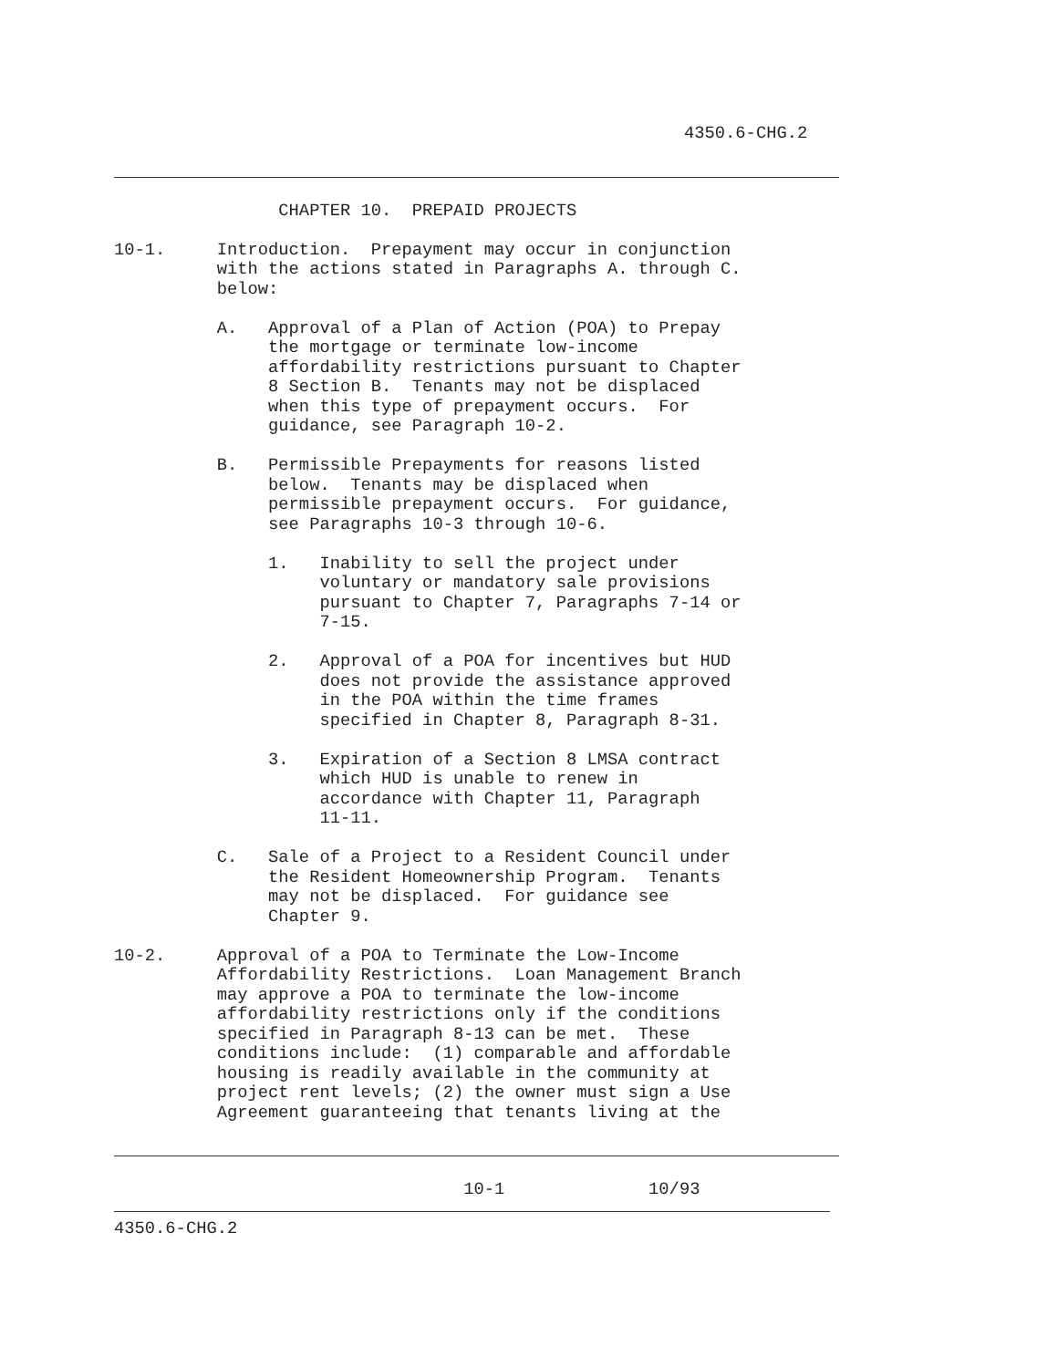4350.6-CHG.2
                CHAPTER 10.  PREPAID PROJECTS

10-1.     Introduction.  Prepayment may occur in conjunction
          with the actions stated in Paragraphs A. through C.
          below:

          A.   Approval of a Plan of Action (POA) to Prepay
               the mortgage or terminate low-income
               affordability restrictions pursuant to Chapter
               8 Section B.  Tenants may not be displaced
               when this type of prepayment occurs.  For
               guidance, see Paragraph 10-2.

          B.   Permissible Prepayments for reasons listed
               below.  Tenants may be displaced when
               permissible prepayment occurs.  For guidance,
               see Paragraphs 10-3 through 10-6.

               1.   Inability to sell the project under
                    voluntary or mandatory sale provisions
                    pursuant to Chapter 7, Paragraphs 7-14 or
                    7-15.

               2.   Approval of a POA for incentives but HUD
                    does not provide the assistance approved
                    in the POA within the time frames
                    specified in Chapter 8, Paragraph 8-31.

               3.   Expiration of a Section 8 LMSA contract
                    which HUD is unable to renew in
                    accordance with Chapter 11, Paragraph
                    11-11.

          C.   Sale of a Project to a Resident Council under
               the Resident Homeownership Program.  Tenants
               may not be displaced.  For guidance see
               Chapter 9.

10-2.     Approval of a POA to Terminate the Low-Income
          Affordability Restrictions.  Loan Management Branch
          may approve a POA to terminate the low-income
          affordability restrictions only if the conditions
          specified in Paragraph 8-13 can be met.  These
          conditions include:  (1) comparable and affordable
          housing is readily available in the community at
          project rent levels; (2) the owner must sign a Use
          Agreement guaranteeing that tenants living at the
                                  10-1              10/93
4350.6-CHG.2